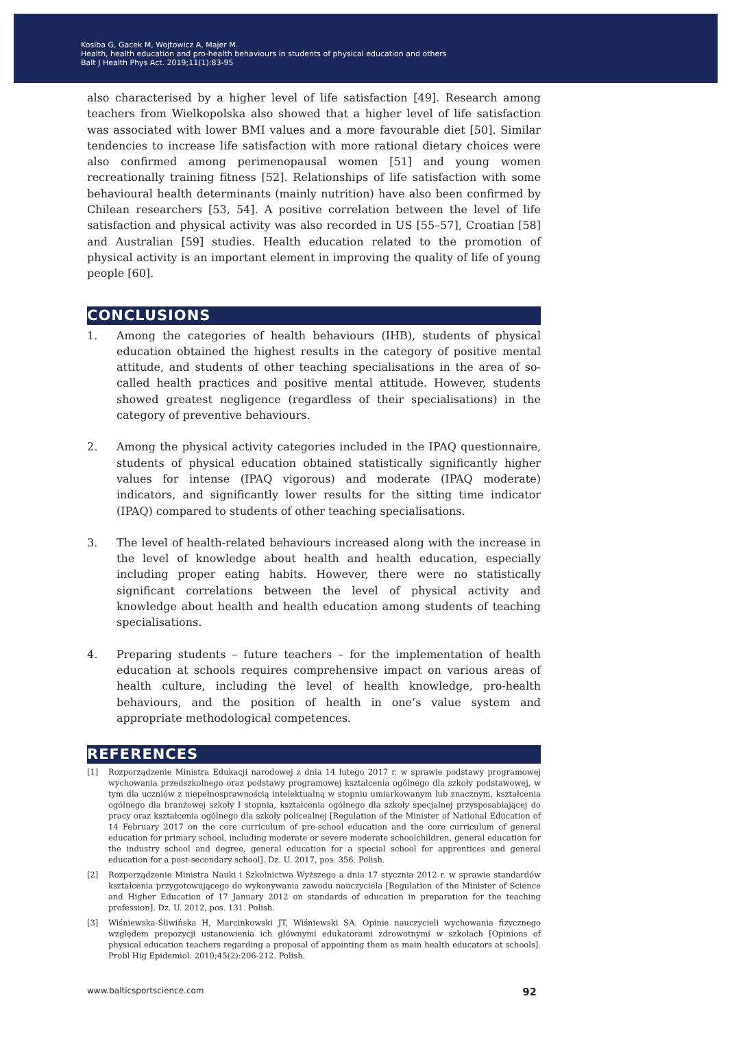Kosiba G, Gacek M, Wojtowicz A, Majer M.
Health, health education and pro-health behaviours in students of physical education and others
Balt J Health Phys Act. 2019;11(1):83-95
also characterised by a higher level of life satisfaction [49]. Research among teachers from Wielkopolska also showed that a higher level of life satisfaction was associated with lower BMI values and a more favourable diet [50]. Similar tendencies to increase life satisfaction with more rational dietary choices were also confirmed among perimenopausal women [51] and young women recreationally training fitness [52]. Relationships of life satisfaction with some behavioural health determinants (mainly nutrition) have also been confirmed by Chilean researchers [53, 54]. A positive correlation between the level of life satisfaction and physical activity was also recorded in US [55–57], Croatian [58] and Australian [59] studies. Health education related to the promotion of physical activity is an important element in improving the quality of life of young people [60].
CONCLUSIONS
1. Among the categories of health behaviours (IHB), students of physical education obtained the highest results in the category of positive mental attitude, and students of other teaching specialisations in the area of so-called health practices and positive mental attitude. However, students showed greatest negligence (regardless of their specialisations) in the category of preventive behaviours.
2. Among the physical activity categories included in the IPAQ questionnaire, students of physical education obtained statistically significantly higher values for intense (IPAQ vigorous) and moderate (IPAQ moderate) indicators, and significantly lower results for the sitting time indicator (IPAQ) compared to students of other teaching specialisations.
3. The level of health-related behaviours increased along with the increase in the level of knowledge about health and health education, especially including proper eating habits. However, there were no statistically significant correlations between the level of physical activity and knowledge about health and health education among students of teaching specialisations.
4. Preparing students – future teachers – for the implementation of health education at schools requires comprehensive impact on various areas of health culture, including the level of health knowledge, pro-health behaviours, and the position of health in one’s value system and appropriate methodological competences.
REFERENCES
[1] Rozporządzenie Ministra Edukacji narodowej z dnia 14 lutego 2017 r. w sprawie podstawy programowej wychowania przedszkolnego oraz podstawy programowej kształcenia ogólnego dla szkoły podstawowej, w tym dla uczniów z niepełnosprawnością intelektualną w stopniu umiarkowanym lub znacznym, kształcenia ogólnego dla branżowej szkoły I stopnia, kształcenia ogólnego dla szkoły specjalnej przysposabiającej do pracy oraz kształcenia ogólnego dla szkoły policealnej [Regulation of the Minister of National Education of 14 February 2017 on the core curriculum of pre-school education and the core curriculum of general education for primary school, including moderate or severe moderate schoolchildren, general education for the industry school and degree, general education for a special school for apprentices and general education for a post-secondary school]. Dz. U. 2017, pos. 356. Polish.
[2] Rozporządzenie Ministra Nauki i Szkolnictwa Wyższego a dnia 17 stycznia 2012 r. w sprawie standardów kształcenia przygotowującego do wykonywania zawodu nauczyciela [Regulation of the Minister of Science and Higher Education of 17 January 2012 on standards of education in preparation for the teaching profession]. Dz. U. 2012, pos. 131. Polish.
[3] Wiśniewska-Śliwińska H, Marcinkowski JT, Wiśniewski SA. Opinie nauczycieli wychowania fizycznego względem propozycji ustanowienia ich głównymi edukatorami zdrowotnymi w szkołach [Opinions of physical education teachers regarding a proposal of appointing them as main health educators at schools]. Probl Hig Epidemiol. 2010;45(2):206-212. Polish.
www.balticsportscience.com 92